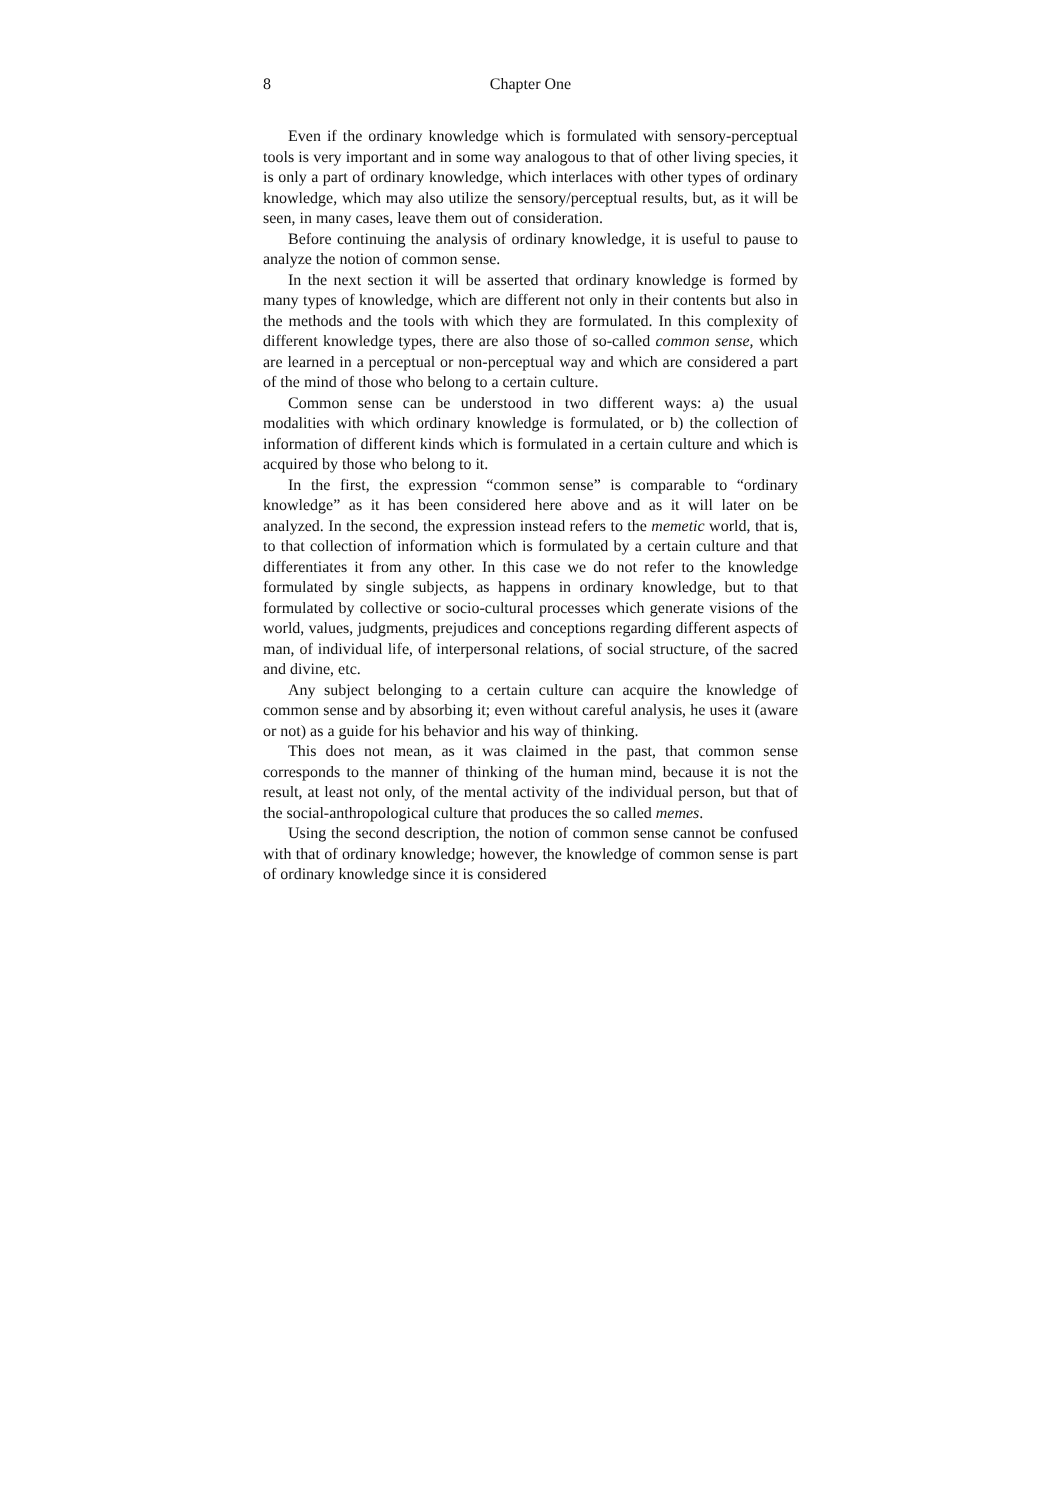8 Chapter One
Even if the ordinary knowledge which is formulated with sensory-perceptual tools is very important and in some way analogous to that of other living species, it is only a part of ordinary knowledge, which interlaces with other types of ordinary knowledge, which may also utilize the sensory/perceptual results, but, as it will be seen, in many cases, leave them out of consideration.
Before continuing the analysis of ordinary knowledge, it is useful to pause to analyze the notion of common sense.
In the next section it will be asserted that ordinary knowledge is formed by many types of knowledge, which are different not only in their contents but also in the methods and the tools with which they are formulated. In this complexity of different knowledge types, there are also those of so-called common sense, which are learned in a perceptual or non-perceptual way and which are considered a part of the mind of those who belong to a certain culture.
Common sense can be understood in two different ways: a) the usual modalities with which ordinary knowledge is formulated, or b) the collection of information of different kinds which is formulated in a certain culture and which is acquired by those who belong to it.
In the first, the expression “common sense” is comparable to “ordinary knowledge” as it has been considered here above and as it will later on be analyzed. In the second, the expression instead refers to the memetic world, that is, to that collection of information which is formulated by a certain culture and that differentiates it from any other. In this case we do not refer to the knowledge formulated by single subjects, as happens in ordinary knowledge, but to that formulated by collective or socio-cultural processes which generate visions of the world, values, judgments, prejudices and conceptions regarding different aspects of man, of individual life, of interpersonal relations, of social structure, of the sacred and divine, etc.
Any subject belonging to a certain culture can acquire the knowledge of common sense and by absorbing it; even without careful analysis, he uses it (aware or not) as a guide for his behavior and his way of thinking.
This does not mean, as it was claimed in the past, that common sense corresponds to the manner of thinking of the human mind, because it is not the result, at least not only, of the mental activity of the individual person, but that of the social-anthropological culture that produces the so called memes.
Using the second description, the notion of common sense cannot be confused with that of ordinary knowledge; however, the knowledge of common sense is part of ordinary knowledge since it is considered